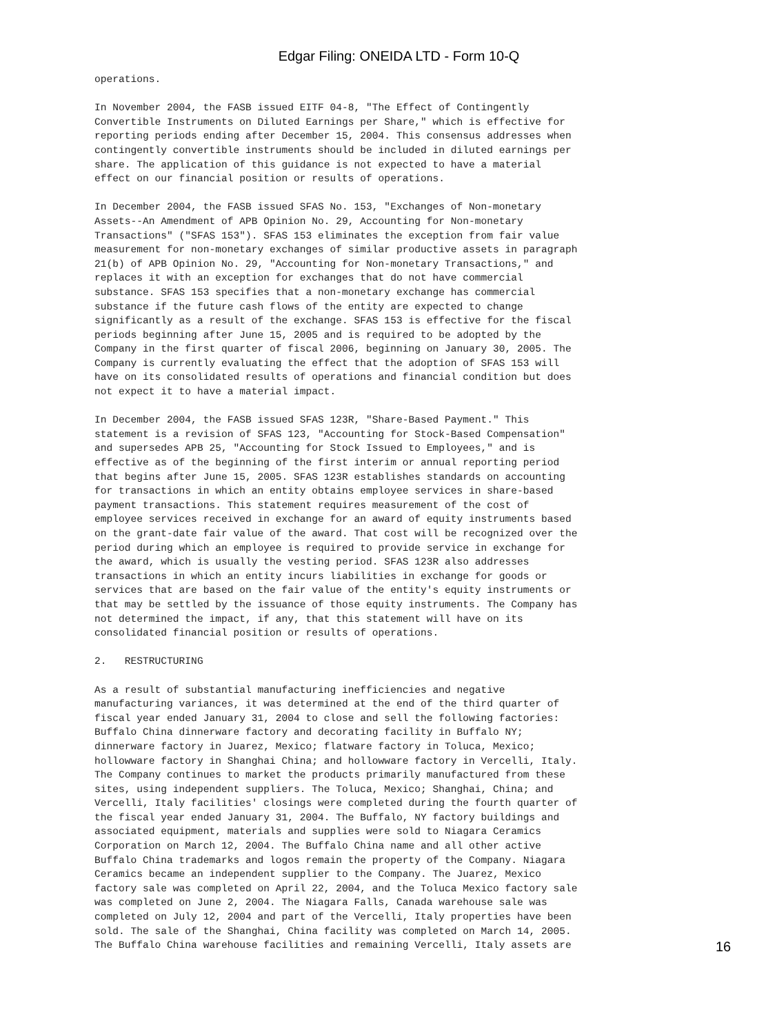Edgar Filing: ONEIDA LTD - Form 10-Q
operations.

In November 2004, the FASB issued EITF 04-8, "The Effect of Contingently
Convertible Instruments on Diluted Earnings per Share," which is effective for
reporting periods ending after December 15, 2004. This consensus addresses when
contingently convertible instruments should be included in diluted earnings per
share. The application of this guidance is not expected to have a material
effect on our financial position or results of operations.

In December 2004, the FASB issued SFAS No. 153, "Exchanges of Non-monetary
Assets--An Amendment of APB Opinion No. 29, Accounting for Non-monetary
Transactions" ("SFAS 153"). SFAS 153 eliminates the exception from fair value
measurement for non-monetary exchanges of similar productive assets in paragraph
21(b) of APB Opinion No. 29, "Accounting for Non-monetary Transactions," and
replaces it with an exception for exchanges that do not have commercial
substance. SFAS 153 specifies that a non-monetary exchange has commercial
substance if the future cash flows of the entity are expected to change
significantly as a result of the exchange. SFAS 153 is effective for the fiscal
periods beginning after June 15, 2005 and is required to be adopted by the
Company in the first quarter of fiscal 2006, beginning on January 30, 2005. The
Company is currently evaluating the effect that the adoption of SFAS 153 will
have on its consolidated results of operations and financial condition but does
not expect it to have a material impact.

In December 2004, the FASB issued SFAS 123R, "Share-Based Payment." This
statement is a revision of SFAS 123, "Accounting for Stock-Based Compensation"
and supersedes APB 25, "Accounting for Stock Issued to Employees," and is
effective as of the beginning of the first interim or annual reporting period
that begins after June 15, 2005. SFAS 123R establishes standards on accounting
for transactions in which an entity obtains employee services in share-based
payment transactions. This statement requires measurement of the cost of
employee services received in exchange for an award of equity instruments based
on the grant-date fair value of the award. That cost will be recognized over the
period during which an employee is required to provide service in exchange for
the award, which is usually the vesting period. SFAS 123R also addresses
transactions in which an entity incurs liabilities in exchange for goods or
services that are based on the fair value of the entity's equity instruments or
that may be settled by the issuance of those equity instruments. The Company has
not determined the impact, if any, that this statement will have on its
consolidated financial position or results of operations.

2.   RESTRUCTURING

As a result of substantial manufacturing inefficiencies and negative
manufacturing variances, it was determined at the end of the third quarter of
fiscal year ended January 31, 2004 to close and sell the following factories:
Buffalo China dinnerware factory and decorating facility in Buffalo NY;
dinnerware factory in Juarez, Mexico; flatware factory in Toluca, Mexico;
hollowware factory in Shanghai China; and hollowware factory in Vercelli, Italy.
The Company continues to market the products primarily manufactured from these
sites, using independent suppliers. The Toluca, Mexico; Shanghai, China; and
Vercelli, Italy facilities' closings were completed during the fourth quarter of
the fiscal year ended January 31, 2004. The Buffalo, NY factory buildings and
associated equipment, materials and supplies were sold to Niagara Ceramics
Corporation on March 12, 2004. The Buffalo China name and all other active
Buffalo China trademarks and logos remain the property of the Company. Niagara
Ceramics became an independent supplier to the Company. The Juarez, Mexico
factory sale was completed on April 22, 2004, and the Toluca Mexico factory sale
was completed on June 2, 2004. The Niagara Falls, Canada warehouse sale was
completed on July 12, 2004 and part of the Vercelli, Italy properties have been
sold. The sale of the Shanghai, China facility was completed on March 14, 2005.
The Buffalo China warehouse facilities and remaining Vercelli, Italy assets are
16